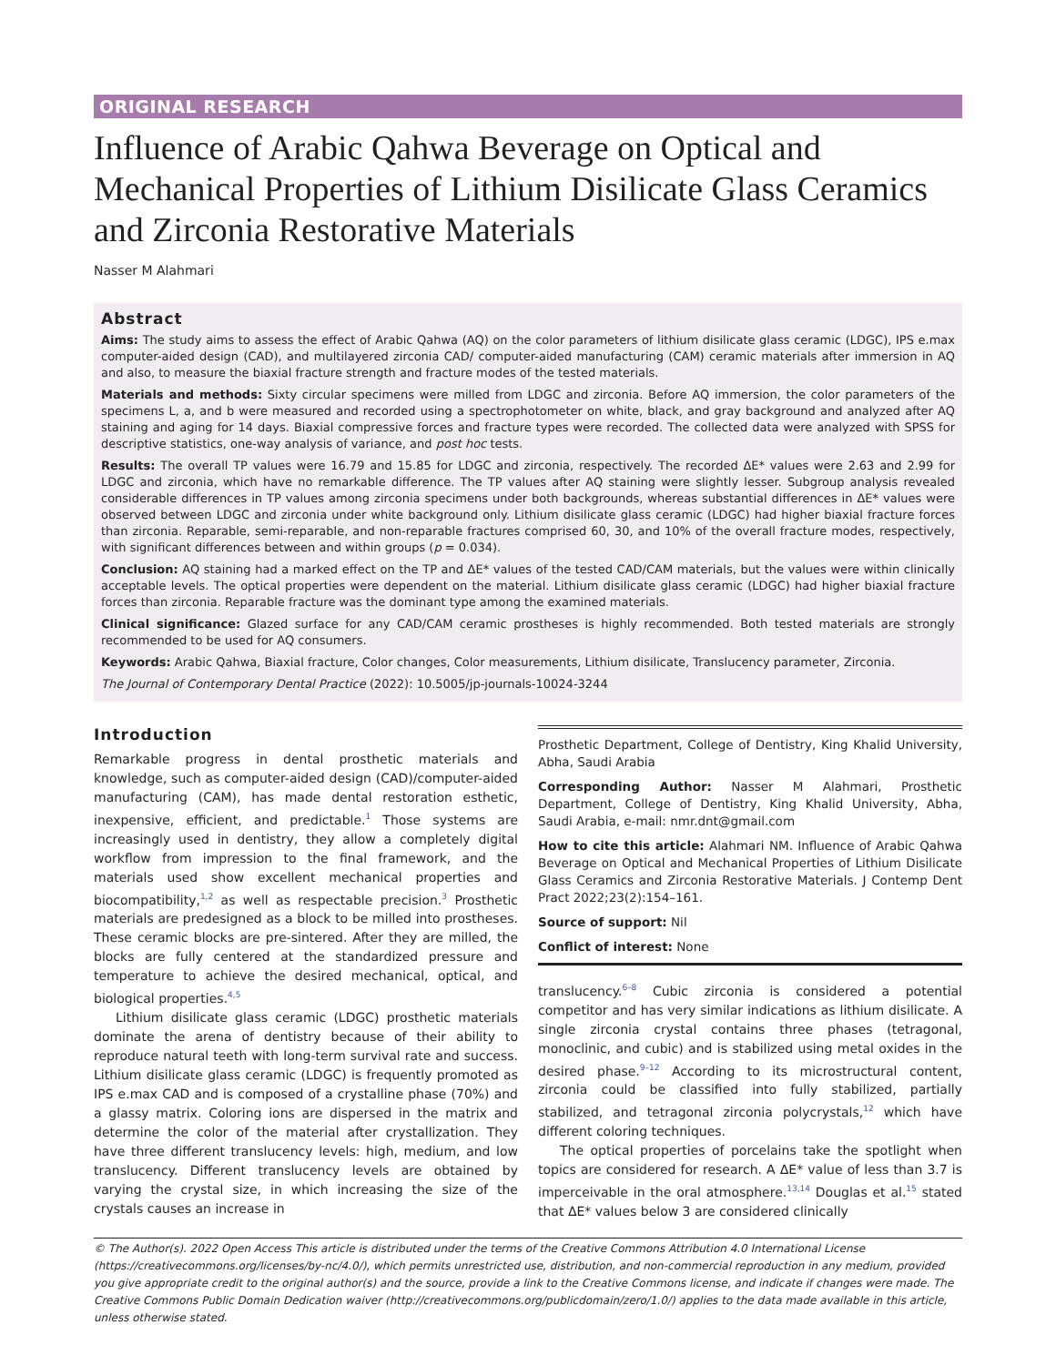ORIGINAL RESEARCH
Influence of Arabic Qahwa Beverage on Optical and Mechanical Properties of Lithium Disilicate Glass Ceramics and Zirconia Restorative Materials
Nasser M Alahmari
Abstract
Aims: The study aims to assess the effect of Arabic Qahwa (AQ) on the color parameters of lithium disilicate glass ceramic (LDGC), IPS e.max computer-aided design (CAD), and multilayered zirconia CAD/ computer-aided manufacturing (CAM) ceramic materials after immersion in AQ and also, to measure the biaxial fracture strength and fracture modes of the tested materials.
Materials and methods: Sixty circular specimens were milled from LDGC and zirconia. Before AQ immersion, the color parameters of the specimens L, a, and b were measured and recorded using a spectrophotometer on white, black, and gray background and analyzed after AQ staining and aging for 14 days. Biaxial compressive forces and fracture types were recorded. The collected data were analyzed with SPSS for descriptive statistics, one-way analysis of variance, and post hoc tests.
Results: The overall TP values were 16.79 and 15.85 for LDGC and zirconia, respectively. The recorded ΔE* values were 2.63 and 2.99 for LDGC and zirconia, which have no remarkable difference. The TP values after AQ staining were slightly lesser. Subgroup analysis revealed considerable differences in TP values among zirconia specimens under both backgrounds, whereas substantial differences in ΔE* values were observed between LDGC and zirconia under white background only. Lithium disilicate glass ceramic (LDGC) had higher biaxial fracture forces than zirconia. Reparable, semi-reparable, and non-reparable fractures comprised 60, 30, and 10% of the overall fracture modes, respectively, with significant differences between and within groups (p = 0.034).
Conclusion: AQ staining had a marked effect on the TP and ΔE* values of the tested CAD/CAM materials, but the values were within clinically acceptable levels. The optical properties were dependent on the material. Lithium disilicate glass ceramic (LDGC) had higher biaxial fracture forces than zirconia. Reparable fracture was the dominant type among the examined materials.
Clinical significance: Glazed surface for any CAD/CAM ceramic prostheses is highly recommended. Both tested materials are strongly recommended to be used for AQ consumers.
Keywords: Arabic Qahwa, Biaxial fracture, Color changes, Color measurements, Lithium disilicate, Translucency parameter, Zirconia.
The Journal of Contemporary Dental Practice (2022): 10.5005/jp-journals-10024-3244
Introduction
Remarkable progress in dental prosthetic materials and knowledge, such as computer-aided design (CAD)/computer-aided manufacturing (CAM), has made dental restoration esthetic, inexpensive, efficient, and predictable.<sup>1</sup> Those systems are increasingly used in dentistry, they allow a completely digital workflow from impression to the final framework, and the materials used show excellent mechanical properties and biocompatibility,<sup>1,2</sup> as well as respectable precision.<sup>3</sup> Prosthetic materials are predesigned as a block to be milled into prostheses. These ceramic blocks are pre-sintered. After they are milled, the blocks are fully centered at the standardized pressure and temperature to achieve the desired mechanical, optical, and biological properties.<sup>4,5</sup>
Lithium disilicate glass ceramic (LDGC) prosthetic materials dominate the arena of dentistry because of their ability to reproduce natural teeth with long-term survival rate and success. Lithium disilicate glass ceramic (LDGC) is frequently promoted as IPS e.max CAD and is composed of a crystalline phase (70%) and a glassy matrix. Coloring ions are dispersed in the matrix and determine the color of the material after crystallization. They have three different translucency levels: high, medium, and low translucency. Different translucency levels are obtained by varying the crystal size, in which increasing the size of the crystals causes an increase in
Prosthetic Department, College of Dentistry, King Khalid University, Abha, Saudi Arabia
Corresponding Author: Nasser M Alahmari, Prosthetic Department, College of Dentistry, King Khalid University, Abha, Saudi Arabia, e-mail: nmr.dnt@gmail.com
How to cite this article: Alahmari NM. Influence of Arabic Qahwa Beverage on Optical and Mechanical Properties of Lithium Disilicate Glass Ceramics and Zirconia Restorative Materials. J Contemp Dent Pract 2022;23(2):154–161.
Source of support: Nil
Conflict of interest: None
translucency.<sup>6–8</sup> Cubic zirconia is considered a potential competitor and has very similar indications as lithium disilicate. A single zirconia crystal contains three phases (tetragonal, monoclinic, and cubic) and is stabilized using metal oxides in the desired phase.<sup>9–12</sup> According to its microstructural content, zirconia could be classified into fully stabilized, partially stabilized, and tetragonal zirconia polycrystals,<sup>12</sup> which have different coloring techniques.
The optical properties of porcelains take the spotlight when topics are considered for research. A ΔE* value of less than 3.7 is imperceivable in the oral atmosphere.<sup>13,14</sup> Douglas et al.<sup>15</sup> stated that ΔE* values below 3 are considered clinically
© The Author(s). 2022 Open Access This article is distributed under the terms of the Creative Commons Attribution 4.0 International License (https://creativecommons.org/licenses/by-nc/4.0/), which permits unrestricted use, distribution, and non-commercial reproduction in any medium, provided you give appropriate credit to the original author(s) and the source, provide a link to the Creative Commons license, and indicate if changes were made. The Creative Commons Public Domain Dedication waiver (http://creativecommons.org/publicdomain/zero/1.0/) applies to the data made available in this article, unless otherwise stated.